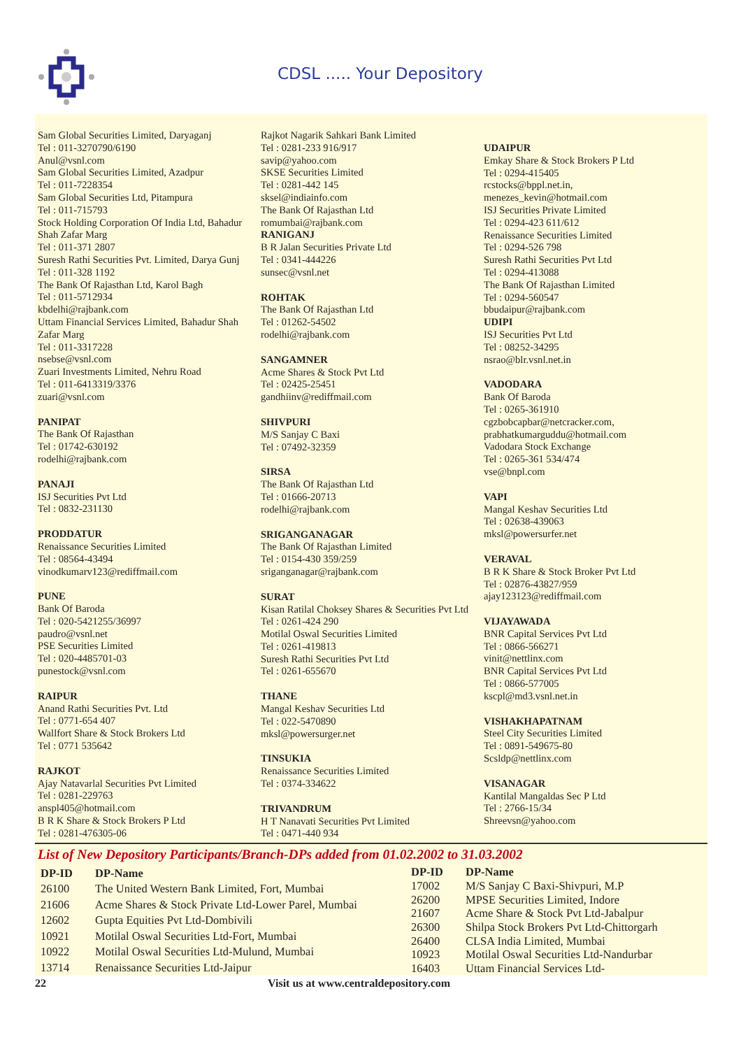CDSL ..... Your Depository
Sam Global Securities Limited, Daryaganj
Tel : 011-3270790/6190
Anul@vsnl.com
Sam Global Securities Limited, Azadpur
Tel : 011-7228354
Sam Global Securities Ltd, Pitampura
Tel : 011-715793
Stock Holding Corporation Of India Ltd, Bahadur Shah Zafar Marg
Tel : 011-371 2807
Suresh Rathi Securities Pvt. Limited, Darya Gunj
Tel : 011-328 1192
The Bank Of Rajasthan Ltd, Karol Bagh
Tel : 011-5712934
kbdelhi@rajbank.com
Uttam Financial Services Limited, Bahadur Shah Zafar Marg
Tel : 011-3317228
nsebse@vsnl.com
Zuari Investments Limited, Nehru Road
Tel : 011-6413319/3376
zuari@vsnl.com
PANIPAT
The Bank Of Rajasthan
Tel : 01742-630192
rodelhi@rajbank.com
PANAJI
ISJ Securities Pvt Ltd
Tel : 0832-231130
PRODDATUR
Renaissance Securities Limited
Tel : 08564-43494
vinodkumarv123@rediffmail.com
PUNE
Bank Of Baroda
Tel : 020-5421255/36997
paudro@vsnl.net
PSE Securities Limited
Tel : 020-4485701-03
punestock@vsnl.com
RAIPUR
Anand Rathi Securities Pvt. Ltd
Tel : 0771-654 407
Wallfort Share & Stock Brokers Ltd
Tel : 0771 535642
RAJKOT
Ajay Natavarlal Securities Pvt Limited
Tel : 0281-229763
anspl405@hotmail.com
B R K Share & Stock Brokers P Ltd
Tel : 0281-476305-06
Rajkot Nagarik Sahkari Bank Limited
Tel : 0281-233 916/917
savip@yahoo.com
SKSE Securities Limited
Tel : 0281-442 145
sksel@indiainfo.com
The Bank Of Rajasthan Ltd
romumbai@rajbank.com
RANIGANJ
B R Jalan Securities Private Ltd
Tel : 0341-444226
sunsec@vsnl.net
ROHTAK
The Bank Of Rajasthan Ltd
Tel : 01262-54502
rodelhi@rajbank.com
SANGAMNER
Acme Shares & Stock Pvt Ltd
Tel : 02425-25451
gandhiinv@rediffmail.com
SHIVPURI
M/S Sanjay C Baxi
Tel : 07492-32359
SIRSA
The Bank Of Rajasthan Ltd
Tel : 01666-20713
rodelhi@rajbank.com
SRIGANGANAGAR
The Bank Of Rajasthan Limited
Tel : 0154-430 359/259
sriganganagar@rajbank.com
SURAT
Kisan Ratilal Choksey Shares & Securities Pvt Ltd
Tel : 0261-424 290
Motilal Oswal Securities Limited
Tel : 0261-419813
Suresh Rathi Securities Pvt Ltd
Tel : 0261-655670
THANE
Mangal Keshav Securities Ltd
Tel : 022-5470890
mksl@powersurger.net
TINSUKIA
Renaissance Securities Limited
Tel : 0374-334622
TRIVANDRUM
H T Nanavati Securities Pvt Limited
Tel : 0471-440 934
UDAIPUR
Emkay Share & Stock Brokers P Ltd
Tel : 0294-415405
rcstocks@bppl.net.in,
menezes_kevin@hotmail.com
ISJ Securities Private Limited
Tel : 0294-423 611/612
Renaissance Securities Limited
Tel : 0294-526 798
Suresh Rathi Securities Pvt Ltd
Tel : 0294-413088
The Bank Of Rajasthan Limited
Tel : 0294-560547
bbudaipur@rajbank.com
UDIPI
ISJ Securities Pvt Ltd
Tel : 08252-34295
nsrao@blr.vsnl.net.in
VADODARA
Bank Of Baroda
Tel : 0265-361910
cgzbobcapbar@netcracker.com,
prabhatkumarguddu@hotmail.com
Vadodara Stock Exchange
Tel : 0265-361 534/474
vse@bnpl.com
VAPI
Mangal Keshav Securities Ltd
Tel : 02638-439063
mksl@powersurfer.net
VERAVAL
B R K Share & Stock Broker Pvt Ltd
Tel : 02876-43827/959
ajay123123@rediffmail.com
VIJAYAWADA
BNR Capital Services Pvt Ltd
Tel : 0866-566271
vinit@nettlinx.com
BNR Capital Services Pvt Ltd
Tel : 0866-577005
kscpl@md3.vsnl.net.in
VISHAKHAPATNAM
Steel City Securities Limited
Tel : 0891-549675-80
Scsldp@nettlinx.com
VISANAGAR
Kantilal Mangaldas Sec P Ltd
Tel : 2766-15/34
Shreevsn@yahoo.com
List of New Depository Participants/Branch-DPs added from 01.02.2002 to 31.03.2002
| DP-ID | DP-Name |
| --- | --- |
| 26100 | The United Western Bank Limited, Fort, Mumbai |
| 21606 | Acme Shares & Stock Private Ltd-Lower Parel, Mumbai |
| 12602 | Gupta Equities Pvt Ltd-Dombivili |
| 10921 | Motilal Oswal Securities Ltd-Fort, Mumbai |
| 10922 | Motilal Oswal Securities Ltd-Mulund, Mumbai |
| 13714 | Renaissance Securities Ltd-Jaipur |
| DP-ID | DP-Name |
| --- | --- |
| 17002 | M/S Sanjay C Baxi-Shivpuri, M.P |
| 26200 | MPSE Securities Limited, Indore |
| 21607 | Acme Share & Stock Pvt Ltd-Jabalpur |
| 26300 | Shilpa Stock Brokers Pvt Ltd-Chittorgarh |
| 26400 | CLSA India Limited, Mumbai |
| 10923 | Motilal Oswal Securities Ltd-Nandurbar |
| 16403 | Uttam Financial Services Ltd- |
22 Visit us at www.centraldepository.com